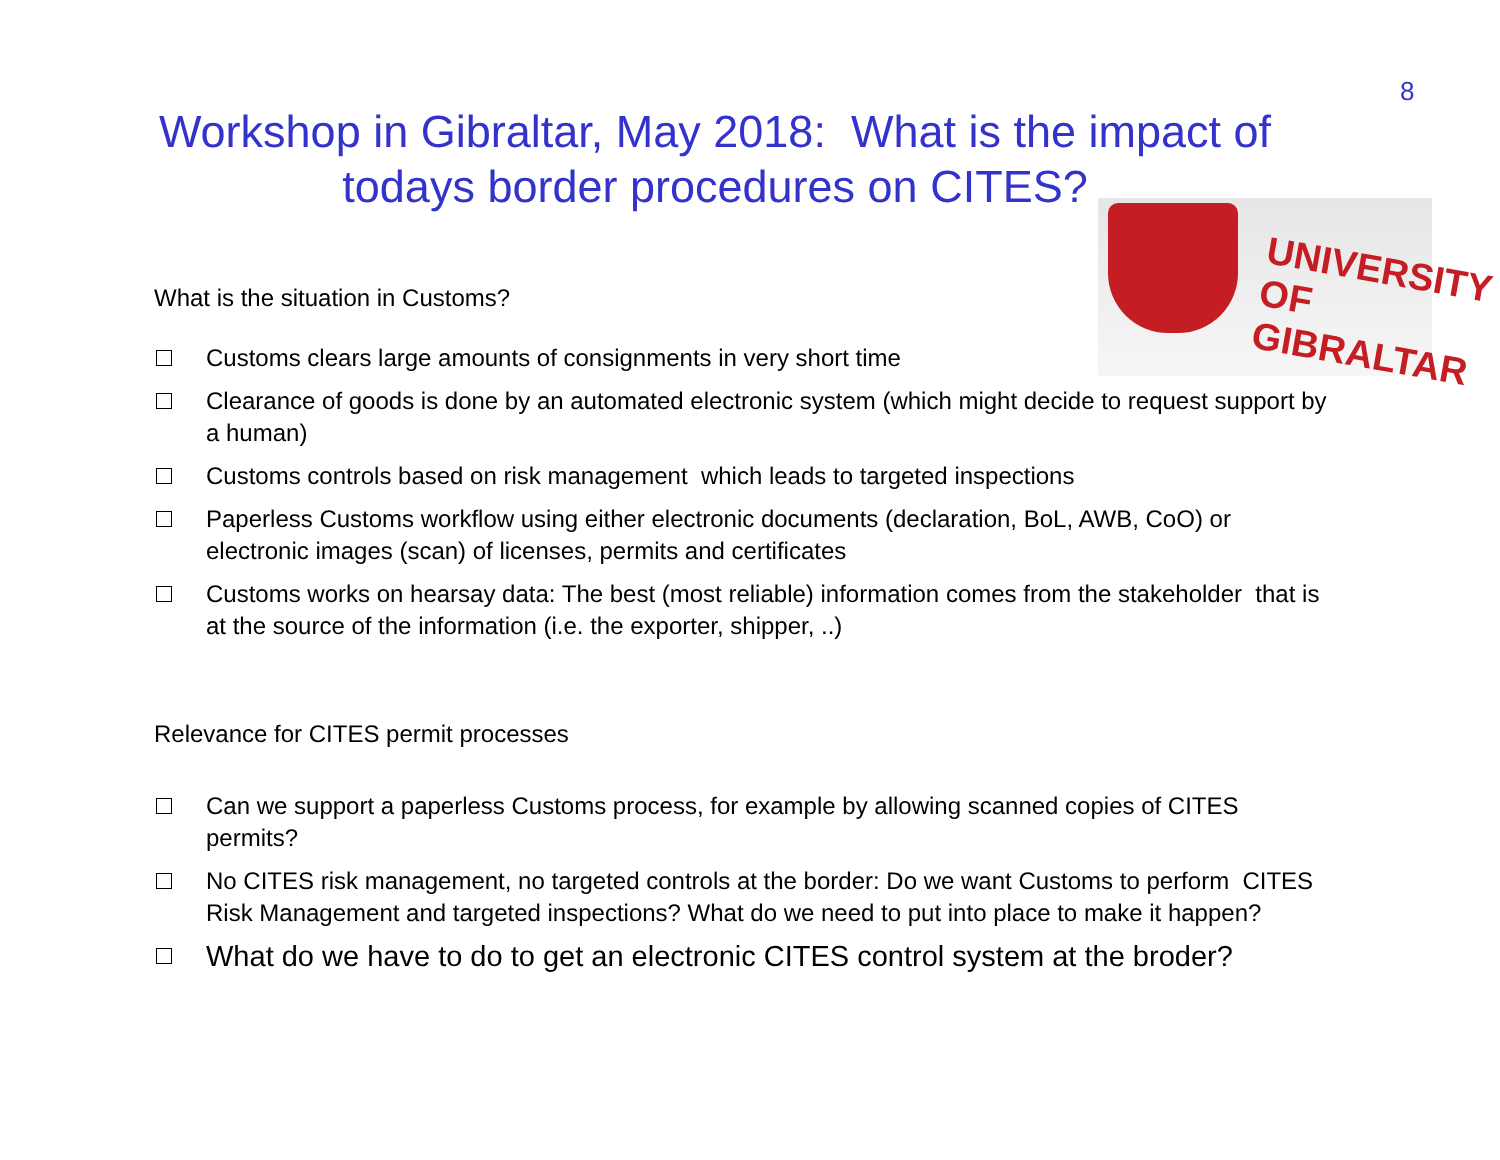8
Workshop in Gibraltar, May 2018: What is the impact of
todays border procedures on CITES?
UNIVERSITY OF GIBRALTAR
What is the situation in Customs?
Customs clears large amounts of consignments in very short time
Clearance of goods is done by an automated electronic system (which might decide to request support by a human)
Customs controls based on risk management which leads to targeted inspections
Paperless Customs workflow using either electronic documents (declaration, BoL, AWB, CoO) or electronic images (scan) of licenses, permits and certificates
Customs works on hearsay data: The best (most reliable) information comes from the stakeholder that is at the source of the information (i.e. the exporter, shipper, ..)
Relevance for CITES permit processes
Can we support a paperless Customs process, for example by allowing scanned copies of CITES permits?
No CITES risk management, no targeted controls at the border: Do we want Customs to perform CITES Risk Management and targeted inspections? What do we need to put into place to make it happen?
What do we have to do to get an electronic CITES control system at the broder?